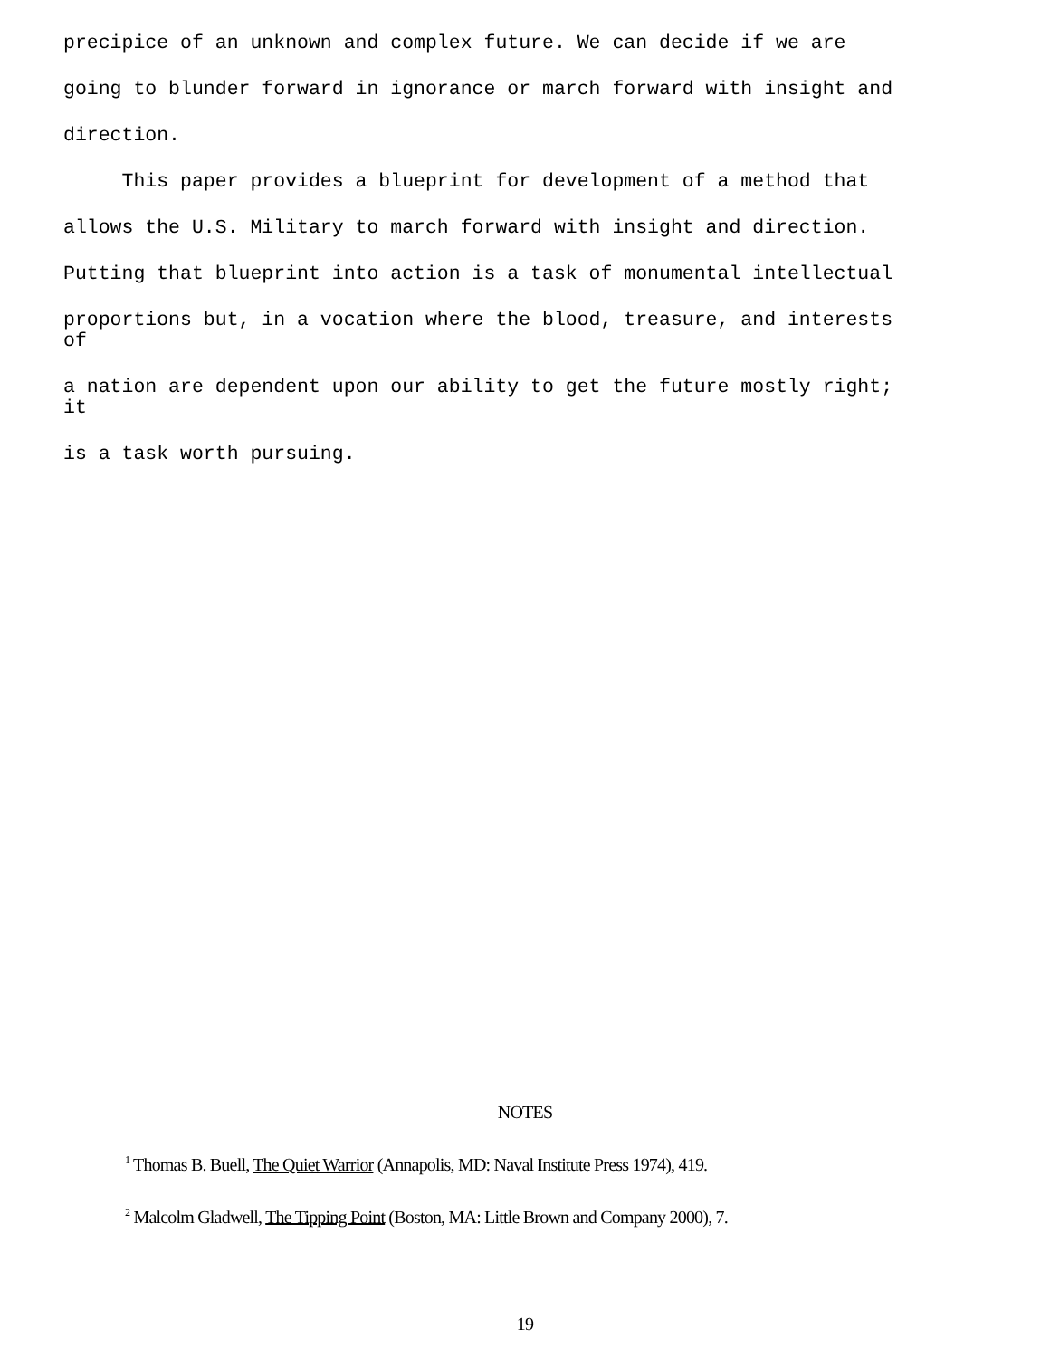precipice of an unknown and complex future. We can decide if we are
going to blunder forward in ignorance or march forward with insight and
direction.
This paper provides a blueprint for development of a method that
allows the U.S. Military to march forward with insight and direction.
Putting that blueprint into action is a task of monumental intellectual
proportions but, in a vocation where the blood, treasure, and interests of
a nation are dependent upon our ability to get the future mostly right; it
is a task worth pursuing.
NOTES
<sup>1</sup> Thomas B. Buell, The Quiet Warrior (Annapolis, MD: Naval Institute Press 1974), 419.
<sup>2</sup> Malcolm Gladwell, The Tipping Point (Boston, MA: Little Brown and Company 2000), 7.
19